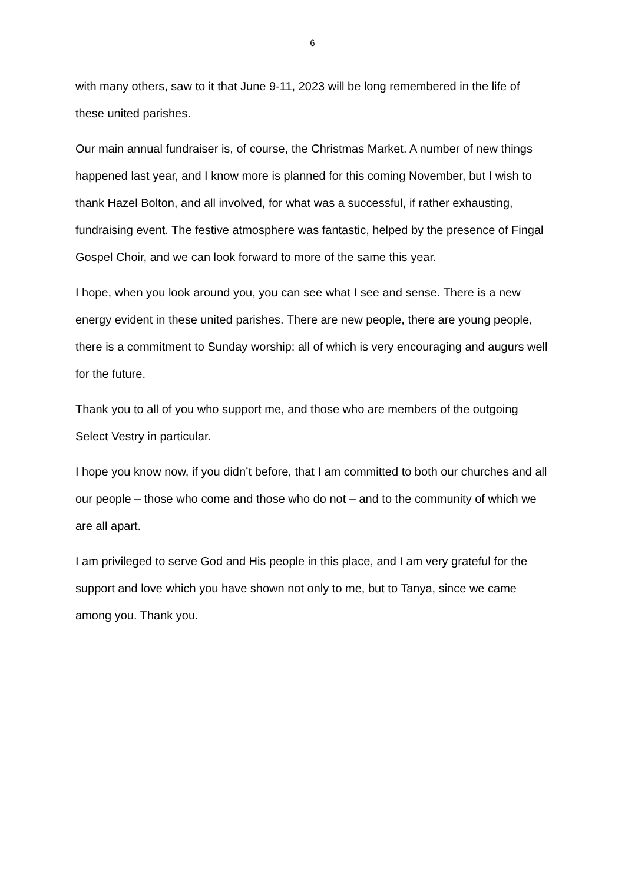6
with many others, saw to it that June 9-11, 2023 will be long remembered in the life of these united parishes.
Our main annual fundraiser is, of course, the Christmas Market. A number of new things happened last year, and I know more is planned for this coming November, but I wish to thank Hazel Bolton, and all involved, for what was a successful, if rather exhausting, fundraising event. The festive atmosphere was fantastic, helped by the presence of Fingal Gospel Choir, and we can look forward to more of the same this year.
I hope, when you look around you, you can see what I see and sense. There is a new energy evident in these united parishes. There are new people, there are young people, there is a commitment to Sunday worship: all of which is very encouraging and augurs well for the future.
Thank you to all of you who support me, and those who are members of the outgoing Select Vestry in particular.
I hope you know now, if you didn’t before, that I am committed to both our churches and all our people – those who come and those who do not – and to the community of which we are all apart.
I am privileged to serve God and His people in this place, and I am very grateful for the support and love which you have shown not only to me, but to Tanya, since we came among you. Thank you.